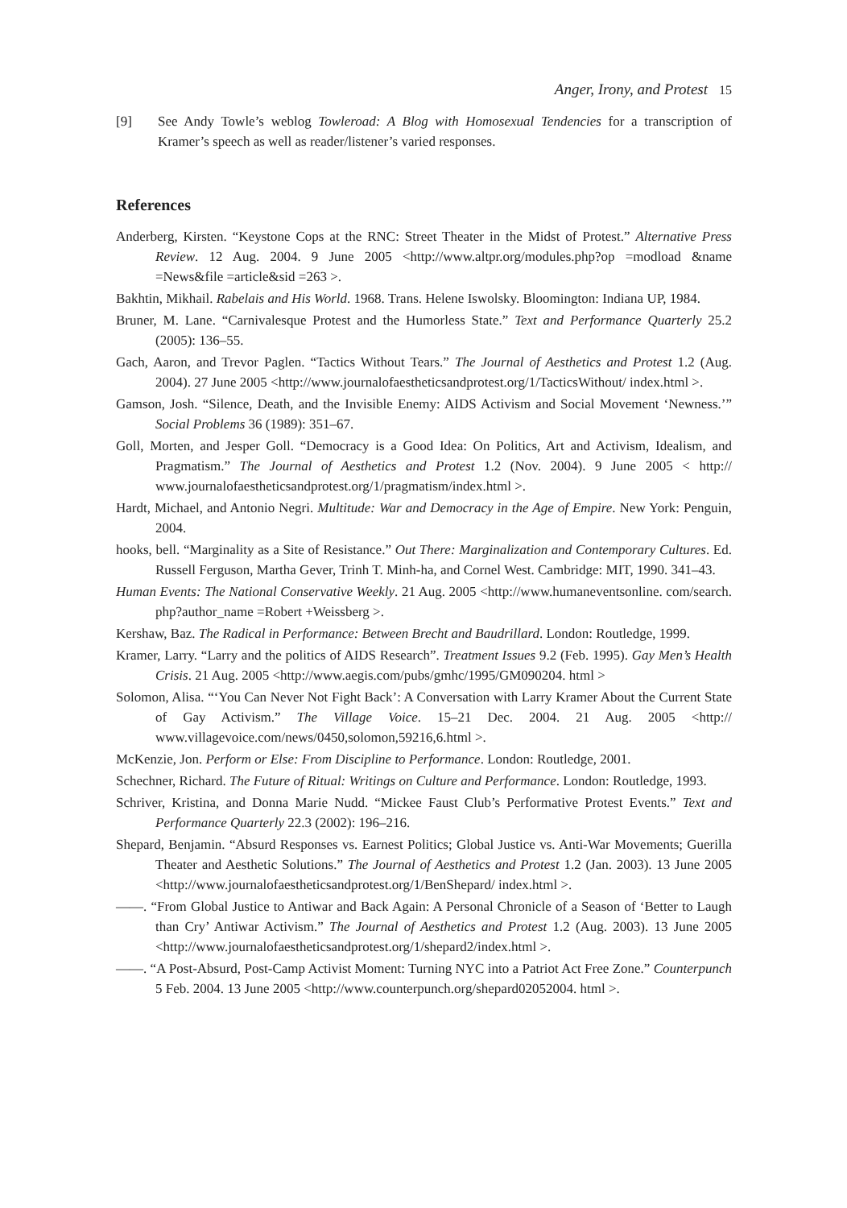Anger, Irony, and Protest 15
[9] See Andy Towle’s weblog Towleroad: A Blog with Homosexual Tendencies for a transcription of Kramer’s speech as well as reader/listener’s varied responses.
References
Anderberg, Kirsten. “Keystone Cops at the RNC: Street Theater in the Midst of Protest.” Alternative Press Review. 12 Aug. 2004. 9 June 2005 <http://www.altpr.org/modules.php?op =modload &name =News&file =article&sid =263 >.
Bakhtin, Mikhail. Rabelais and His World. 1968. Trans. Helene Iswolsky. Bloomington: Indiana UP, 1984.
Bruner, M. Lane. “Carnivalesque Protest and the Humorless State.” Text and Performance Quarterly 25.2 (2005): 136–55.
Gach, Aaron, and Trevor Paglen. “Tactics Without Tears.” The Journal of Aesthetics and Protest 1.2 (Aug. 2004). 27 June 2005 <http://www.journalofaestheticsandprotest.org/1/TacticsWithout/ index.html >.
Gamson, Josh. “Silence, Death, and the Invisible Enemy: AIDS Activism and Social Movement ‘Newness.’” Social Problems 36 (1989): 351–67.
Goll, Morten, and Jesper Goll. “Democracy is a Good Idea: On Politics, Art and Activism, Idealism, and Pragmatism.” The Journal of Aesthetics and Protest 1.2 (Nov. 2004). 9 June 2005 < http:// www.journalofaestheticsandprotest.org/1/pragmatism/index.html >.
Hardt, Michael, and Antonio Negri. Multitude: War and Democracy in the Age of Empire. New York: Penguin, 2004.
hooks, bell. “Marginality as a Site of Resistance.” Out There: Marginalization and Contemporary Cultures. Ed. Russell Ferguson, Martha Gever, Trinh T. Minh-ha, and Cornel West. Cambridge: MIT, 1990. 341–43.
Human Events: The National Conservative Weekly. 21 Aug. 2005 <http://www.humaneventsonline. com/search. php?author_name =Robert +Weissberg >.
Kershaw, Baz. The Radical in Performance: Between Brecht and Baudrillard. London: Routledge, 1999.
Kramer, Larry. “Larry and the politics of AIDS Research”. Treatment Issues 9.2 (Feb. 1995). Gay Men’s Health Crisis. 21 Aug. 2005 <http://www.aegis.com/pubs/gmhc/1995/GM090204. html >
Solomon, Alisa. “‘You Can Never Not Fight Back’: A Conversation with Larry Kramer About the Current State of Gay Activism.” The Village Voice. 15–21 Dec. 2004. 21 Aug. 2005 <http:// www.villagevoice.com/news/0450,solomon,59216,6.html >.
McKenzie, Jon. Perform or Else: From Discipline to Performance. London: Routledge, 2001.
Schechner, Richard. The Future of Ritual: Writings on Culture and Performance. London: Routledge, 1993.
Schriver, Kristina, and Donna Marie Nudd. “Mickee Faust Club’s Performative Protest Events.” Text and Performance Quarterly 22.3 (2002): 196–216.
Shepard, Benjamin. “Absurd Responses vs. Earnest Politics; Global Justice vs. Anti-War Movements; Guerilla Theater and Aesthetic Solutions.” The Journal of Aesthetics and Protest 1.2 (Jan. 2003). 13 June 2005 <http://www.journalofaestheticsandprotest.org/1/BenShepard/ index.html >.
——. “From Global Justice to Antiwar and Back Again: A Personal Chronicle of a Season of ‘Better to Laugh than Cry’ Antiwar Activism.” The Journal of Aesthetics and Protest 1.2 (Aug. 2003). 13 June 2005 <http://www.journalofaestheticsandprotest.org/1/shepard2/index.html >.
——. “A Post-Absurd, Post-Camp Activist Moment: Turning NYC into a Patriot Act Free Zone.” Counterpunch 5 Feb. 2004. 13 June 2005 <http://www.counterpunch.org/shepard02052004. html >.